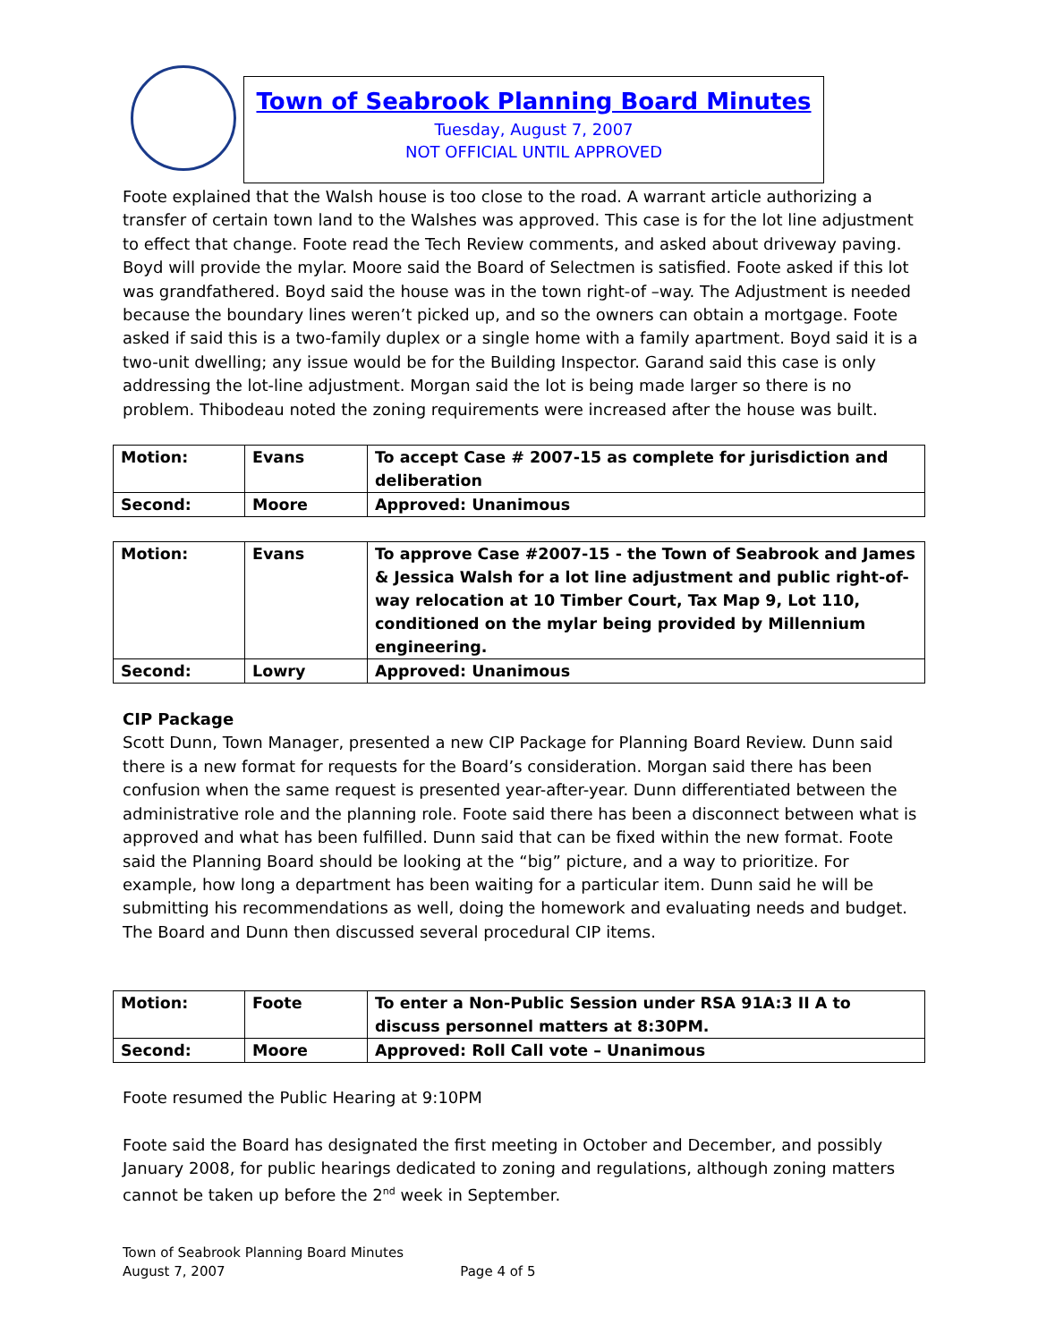Town of Seabrook Planning Board Minutes
Tuesday, August 7, 2007
NOT OFFICIAL UNTIL APPROVED
Foote explained that the Walsh house is too close to the road. A warrant article authorizing a transfer of certain town land to the Walshes was approved. This case is for the lot line adjustment to effect that change. Foote read the Tech Review comments, and asked about driveway paving. Boyd will provide the mylar. Moore said the Board of Selectmen is satisfied. Foote asked if this lot was grandfathered. Boyd said the house was in the town right-of –way. The Adjustment is needed because the boundary lines weren’t picked up, and so the owners can obtain a mortgage. Foote asked if said this is a two-family duplex or a single home with a family apartment. Boyd said it is a two-unit dwelling; any issue would be for the Building Inspector. Garand said this case is only addressing the lot-line adjustment. Morgan said the lot is being made larger so there is no problem. Thibodeau noted the zoning requirements were increased after the house was built.
| Motion: | Evans | To accept Case # 2007-15 as complete for jurisdiction and deliberation |
| Second: | Moore | Approved: Unanimous |
| Motion: | Evans | To approve Case #2007-15 - the Town of Seabrook and James & Jessica Walsh for a lot line adjustment and public right-of-way relocation at 10 Timber Court, Tax Map 9, Lot 110, conditioned on the mylar being provided by Millennium engineering. |
| Second: | Lowry | Approved: Unanimous |
CIP Package
Scott Dunn, Town Manager, presented a new CIP Package for Planning Board Review. Dunn said there is a new format for requests for the Board’s consideration. Morgan said there has been confusion when the same request is presented year-after-year. Dunn differentiated between the administrative role and the planning role. Foote said there has been a disconnect between what is approved and what has been fulfilled. Dunn said that can be fixed within the new format. Foote said the Planning Board should be looking at the “big” picture, and a way to prioritize. For example, how long a department has been waiting for a particular item. Dunn said he will be submitting his recommendations as well, doing the homework and evaluating needs and budget. The Board and Dunn then discussed several procedural CIP items.
| Motion: | Foote | To enter a Non-Public Session under RSA 91A:3 II A to discuss personnel matters at 8:30PM. |
| Second: | Moore | Approved: Roll Call vote – Unanimous |
Foote resumed the Public Hearing at 9:10PM
Foote said the Board has designated the first meeting in October and December, and possibly January 2008, for public hearings dedicated to zoning and regulations, although zoning matters cannot be taken up before the 2<sup>nd</sup> week in September.
Town of Seabrook Planning Board Minutes
August 7, 2007 Page 4 of 5